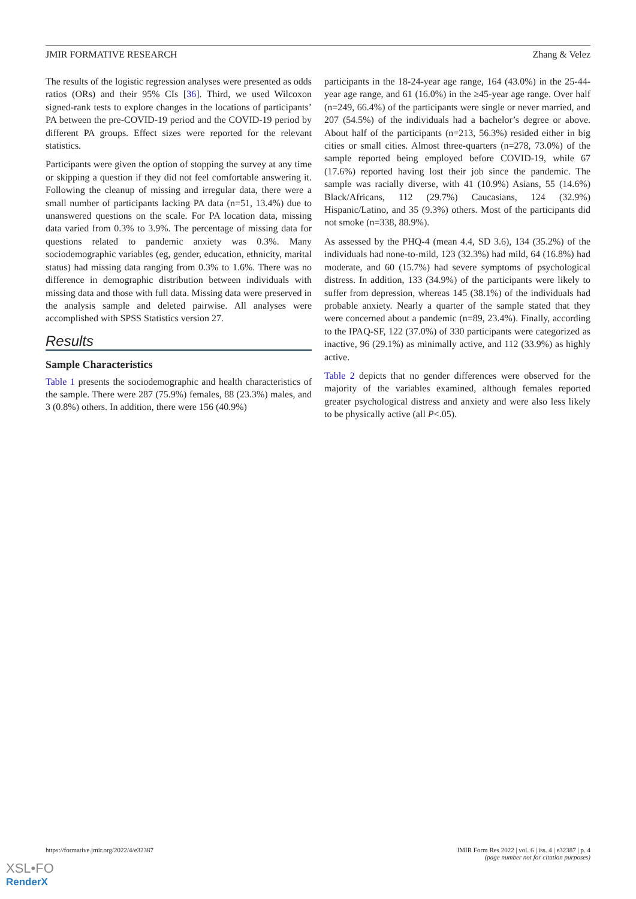JMIR FORMATIVE RESEARCH Zhang & Velez
The results of the logistic regression analyses were presented as odds ratios (ORs) and their 95% CIs [36]. Third, we used Wilcoxon signed-rank tests to explore changes in the locations of participants’ PA between the pre-COVID-19 period and the COVID-19 period by different PA groups. Effect sizes were reported for the relevant statistics.
Participants were given the option of stopping the survey at any time or skipping a question if they did not feel comfortable answering it. Following the cleanup of missing and irregular data, there were a small number of participants lacking PA data (n=51, 13.4%) due to unanswered questions on the scale. For PA location data, missing data varied from 0.3% to 3.9%. The percentage of missing data for questions related to pandemic anxiety was 0.3%. Many sociodemographic variables (eg, gender, education, ethnicity, marital status) had missing data ranging from 0.3% to 1.6%. There was no difference in demographic distribution between individuals with missing data and those with full data. Missing data were preserved in the analysis sample and deleted pairwise. All analyses were accomplished with SPSS Statistics version 27.
Results
Sample Characteristics
Table 1 presents the sociodemographic and health characteristics of the sample. There were 287 (75.9%) females, 88 (23.3%) males, and 3 (0.8%) others. In addition, there were 156 (40.9%)
participants in the 18-24-year age range, 164 (43.0%) in the 25-44-year age range, and 61 (16.0%) in the ≥45-year age range. Over half (n=249, 66.4%) of the participants were single or never married, and 207 (54.5%) of the individuals had a bachelor’s degree or above. About half of the participants (n=213, 56.3%) resided either in big cities or small cities. Almost three-quarters (n=278, 73.0%) of the sample reported being employed before COVID-19, while 67 (17.6%) reported having lost their job since the pandemic. The sample was racially diverse, with 41 (10.9%) Asians, 55 (14.6%) Black/Africans, 112 (29.7%) Caucasians, 124 (32.9%) Hispanic/Latino, and 35 (9.3%) others. Most of the participants did not smoke (n=338, 88.9%).
As assessed by the PHQ-4 (mean 4.4, SD 3.6), 134 (35.2%) of the individuals had none-to-mild, 123 (32.3%) had mild, 64 (16.8%) had moderate, and 60 (15.7%) had severe symptoms of psychological distress. In addition, 133 (34.9%) of the participants were likely to suffer from depression, whereas 145 (38.1%) of the individuals had probable anxiety. Nearly a quarter of the sample stated that they were concerned about a pandemic (n=89, 23.4%). Finally, according to the IPAQ-SF, 122 (37.0%) of 330 participants were categorized as inactive, 96 (29.1%) as minimally active, and 112 (33.9%) as highly active.
Table 2 depicts that no gender differences were observed for the majority of the variables examined, although females reported greater psychological distress and anxiety and were also less likely to be physically active (all P<.05).
https://formative.jmir.org/2022/4/e32387 JMIR Form Res 2022 | vol. 6 | iss. 4 | e32387 | p. 4
(page number not for citation purposes)
XSL•FO
RenderX